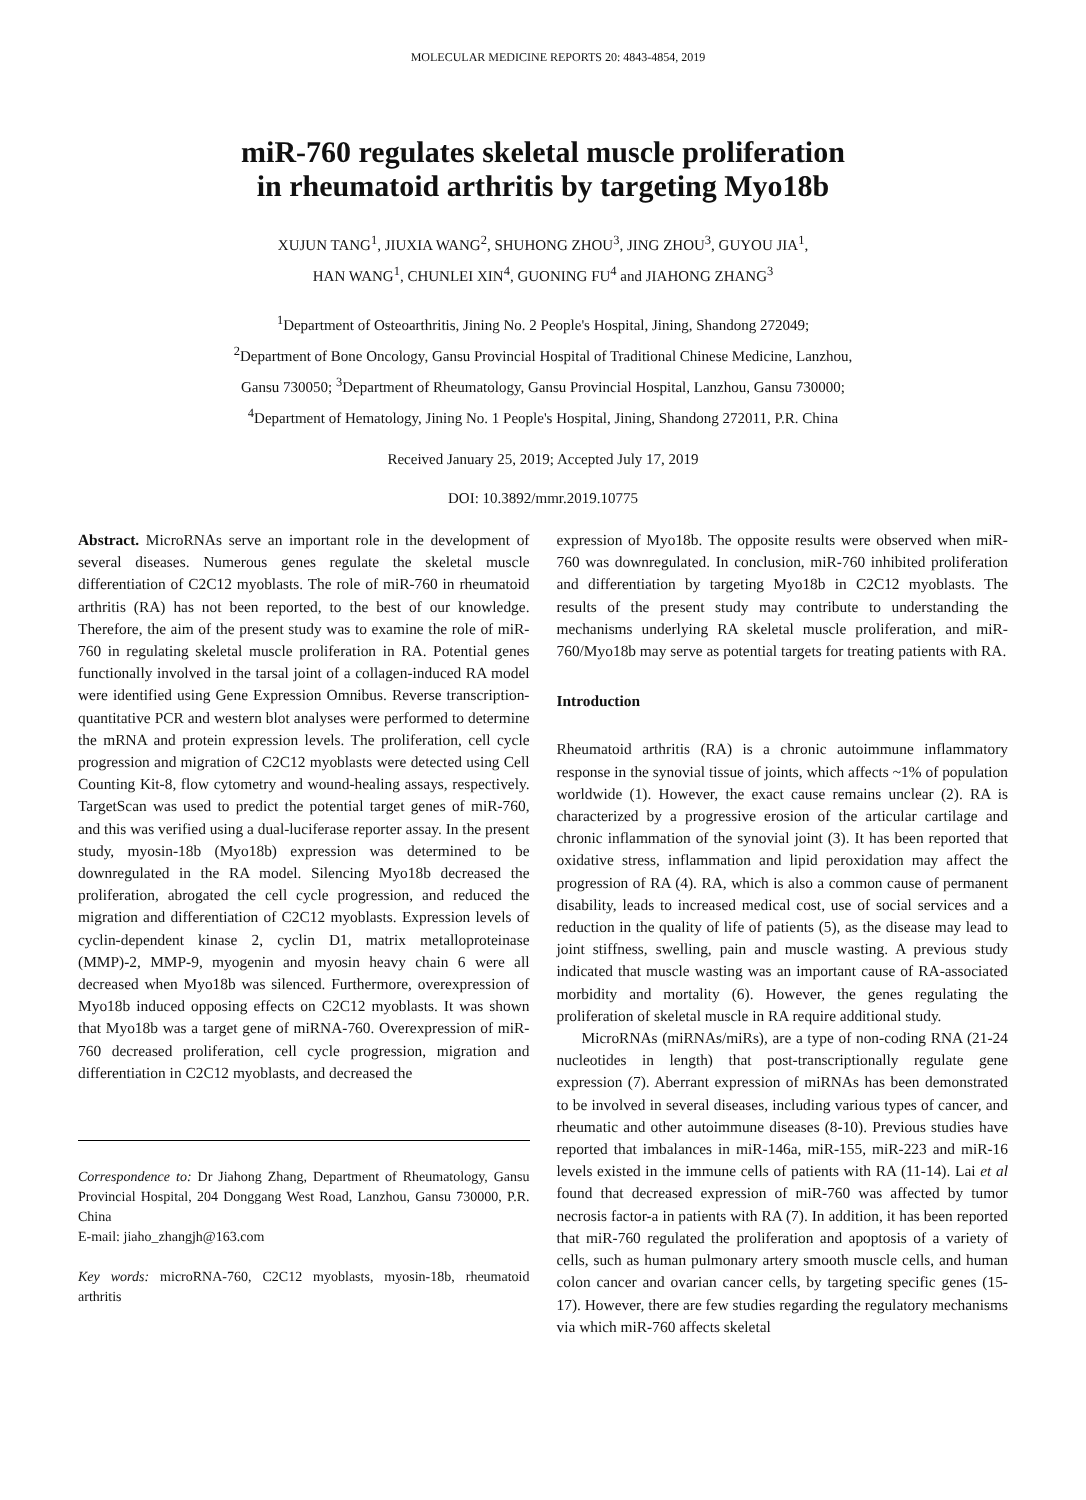MOLECULAR MEDICINE REPORTS 20: 4843-4854, 2019
miR-760 regulates skeletal muscle proliferation
in rheumatoid arthritis by targeting Myo18b
XUJUN TANG<sup>1</sup>, JIUXIA WANG<sup>2</sup>, SHUHONG ZHOU<sup>3</sup>, JING ZHOU<sup>3</sup>, GUYOU JIA<sup>1</sup>,
HAN WANG<sup>1</sup>, CHUNLEI XIN<sup>4</sup>, GUONING FU<sup>4</sup> and JIAHONG ZHANG<sup>3</sup>
<sup>1</sup> Department of Osteoarthritis, Jining No. 2 People's Hospital, Jining, Shandong 272049;
<sup>2</sup> Department of Bone Oncology, Gansu Provincial Hospital of Traditional Chinese Medicine, Lanzhou,
Gansu 730050; <sup>3</sup>Department of Rheumatology, Gansu Provincial Hospital, Lanzhou, Gansu 730000;
<sup>4</sup> Department of Hematology, Jining No. 1 People's Hospital, Jining, Shandong 272011, P.R. China
Received January 25, 2019; Accepted July 17, 2019
DOI: 10.3892/mmr.2019.10775
Abstract. MicroRNAs serve an important role in the development of several diseases. Numerous genes regulate the skeletal muscle differentiation of C2C12 myoblasts. The role of miR-760 in rheumatoid arthritis (RA) has not been reported, to the best of our knowledge. Therefore, the aim of the present study was to examine the role of miR-760 in regulating skeletal muscle proliferation in RA. Potential genes functionally involved in the tarsal joint of a collagen-induced RA model were identified using Gene Expression Omnibus. Reverse transcription-quantitative PCR and western blot analyses were performed to determine the mRNA and protein expression levels. The proliferation, cell cycle progression and migration of C2C12 myoblasts were detected using Cell Counting Kit-8, flow cytometry and wound-healing assays, respectively. TargetScan was used to predict the potential target genes of miR-760, and this was verified using a dual-luciferase reporter assay. In the present study, myosin-18b (Myo18b) expression was determined to be downregulated in the RA model. Silencing Myo18b decreased the proliferation, abrogated the cell cycle progression, and reduced the migration and differentiation of C2C12 myoblasts. Expression levels of cyclin-dependent kinase 2, cyclin D1, matrix metalloproteinase (MMP)-2, MMP-9, myogenin and myosin heavy chain 6 were all decreased when Myo18b was silenced. Furthermore, overexpression of Myo18b induced opposing effects on C2C12 myoblasts. It was shown that Myo18b was a target gene of miRNA-760. Overexpression of miR-760 decreased proliferation, cell cycle progression, migration and differentiation in C2C12 myoblasts, and decreased the
Correspondence to: Dr Jiahong Zhang, Department of Rheumatology, Gansu Provincial Hospital, 204 Donggang West Road, Lanzhou, Gansu 730000, P.R. China
E-mail: jiaho_zhangjh@163.com
Key words: microRNA-760, C2C12 myoblasts, myosin-18b, rheumatoid arthritis
expression of Myo18b. The opposite results were observed when miR-760 was downregulated. In conclusion, miR-760 inhibited proliferation and differentiation by targeting Myo18b in C2C12 myoblasts. The results of the present study may contribute to understanding the mechanisms underlying RA skeletal muscle proliferation, and miR-760/Myo18b may serve as potential targets for treating patients with RA.
Introduction
Rheumatoid arthritis (RA) is a chronic autoimmune inflammatory response in the synovial tissue of joints, which affects ~1% of population worldwide (1). However, the exact cause remains unclear (2). RA is characterized by a progressive erosion of the articular cartilage and chronic inflammation of the synovial joint (3). It has been reported that oxidative stress, inflammation and lipid peroxidation may affect the progression of RA (4). RA, which is also a common cause of permanent disability, leads to increased medical cost, use of social services and a reduction in the quality of life of patients (5), as the disease may lead to joint stiffness, swelling, pain and muscle wasting. A previous study indicated that muscle wasting was an important cause of RA-associated morbidity and mortality (6). However, the genes regulating the proliferation of skeletal muscle in RA require additional study.
MicroRNAs (miRNAs/miRs), are a type of non-coding RNA (21-24 nucleotides in length) that post-transcriptionally regulate gene expression (7). Aberrant expression of miRNAs has been demonstrated to be involved in several diseases, including various types of cancer, and rheumatic and other autoimmune diseases (8-10). Previous studies have reported that imbalances in miR-146a, miR-155, miR-223 and miR-16 levels existed in the immune cells of patients with RA (11-14). Lai et al found that decreased expression of miR-760 was affected by tumor necrosis factor-a in patients with RA (7). In addition, it has been reported that miR-760 regulated the proliferation and apoptosis of a variety of cells, such as human pulmonary artery smooth muscle cells, and human colon cancer and ovarian cancer cells, by targeting specific genes (15-17). However, there are few studies regarding the regulatory mechanisms via which miR-760 affects skeletal